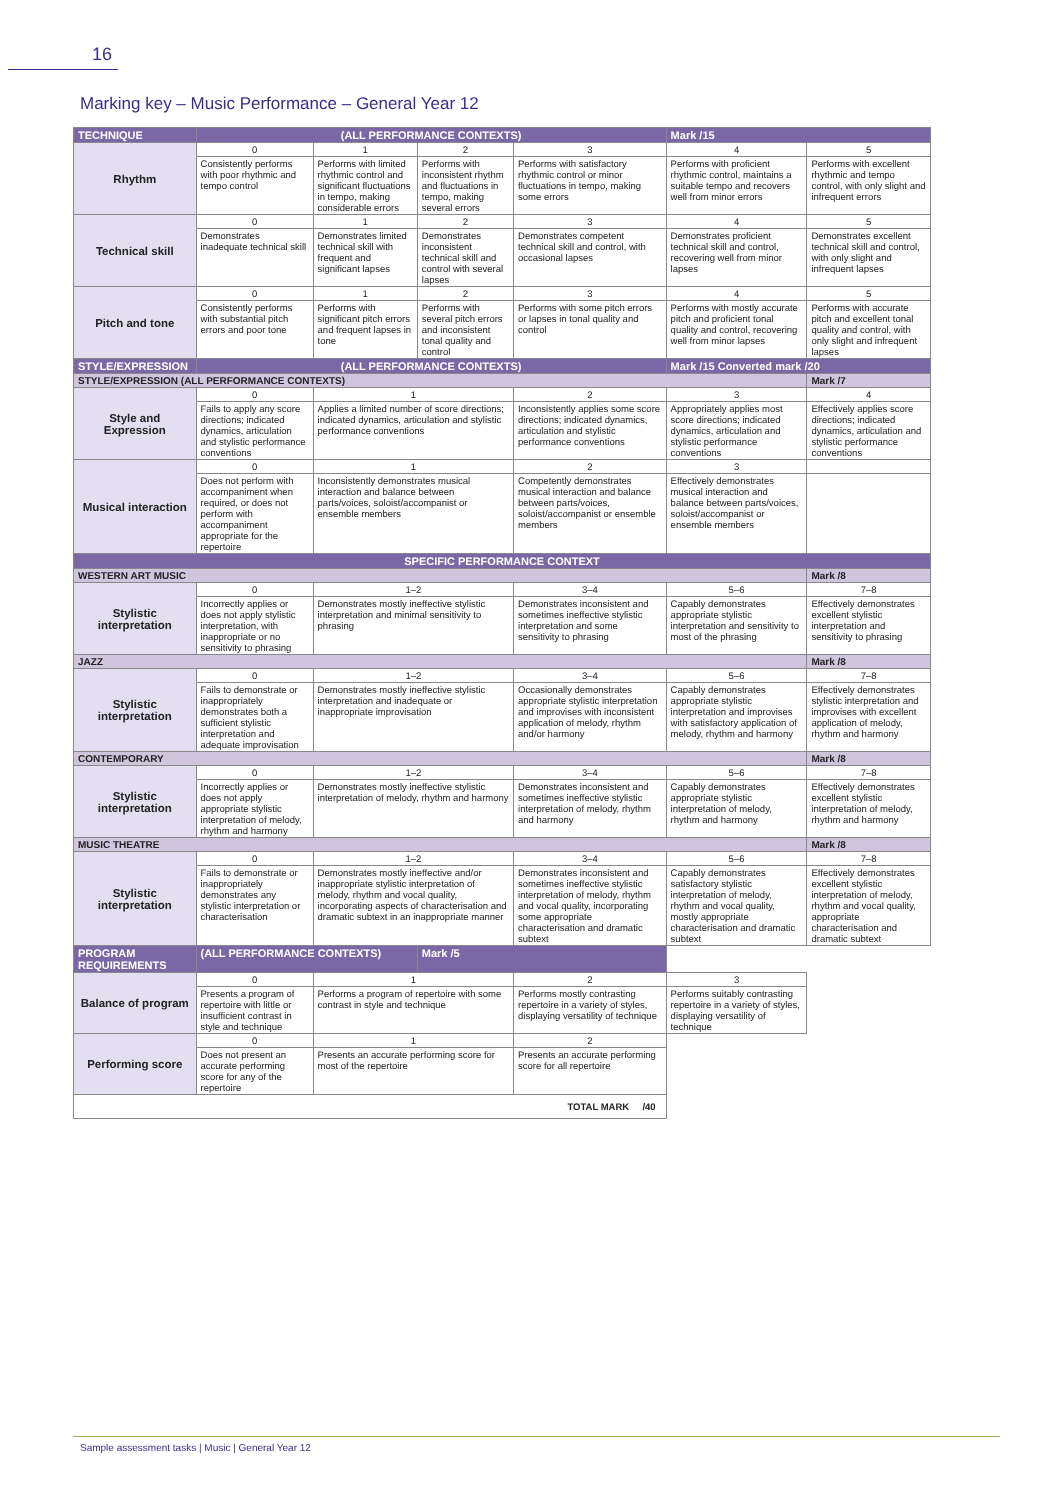16
Marking key – Music Performance – General Year 12
| TECHNIQUE | (ALL PERFORMANCE CONTEXTS) | | | | Mark /15 | |
| Rhythm | 0 | 1 | 2 | 3 | 4 | 5 |
| | Consistently performs with poor rhythmic and tempo control | Performs with limited rhythmic control and significant fluctuations in tempo, making considerable errors | Performs with inconsistent rhythm and fluctuations in tempo, making several errors | Performs with satisfactory rhythmic control or minor fluctuations in tempo, making some errors | Performs with proficient rhythmic control, maintains a suitable tempo and recovers well from minor errors | Performs with excellent rhythmic and tempo control, with only slight and infrequent errors |
| Technical skill | 0 | 1 | 2 | 3 | 4 | 5 |
| | Demonstrates inadequate technical skill | Demonstrates limited technical skill with frequent and significant lapses | Demonstrates inconsistent technical skill and control with several lapses | Demonstrates competent technical skill and control, with occasional lapses | Demonstrates proficient technical skill and control, recovering well from minor lapses | Demonstrates excellent technical skill and control, with only slight and infrequent lapses |
| Pitch and tone | 0 | 1 | 2 | 3 | 4 | 5 |
| | Consistently performs with substantial pitch errors and poor tone | Performs with significant pitch errors and frequent lapses in tone | Performs with several pitch errors and inconsistent tonal quality and control | Performs with some pitch errors or lapses in tonal quality and control | Performs with mostly accurate pitch and proficient tonal quality and control, recovering well from minor lapses | Performs with accurate pitch and excellent tonal quality and control, with only slight and infrequent lapses |
| STYLE/EXPRESSION | (ALL PERFORMANCE CONTEXTS) | | | | Mark /15 Converted mark /20 | |
| STYLE/EXPRESSION (ALL PERFORMANCE CONTEXTS) | | | | | | Mark /7 |
| Style and Expression | 0 | 1 | | 2 | 3 | 4 |
| | Fails to apply any score directions; indicated dynamics, articulation and stylistic performance conventions | Applies a limited number of score directions; indicated dynamics, articulation and stylistic performance conventions | | Inconsistently applies some score directions; indicated dynamics, articulation and stylistic performance conventions | Appropriately applies most score directions; indicated dynamics, articulation and stylistic performance conventions | Effectively applies score directions; indicated dynamics, articulation and stylistic performance conventions |
| Musical interaction | 0 | 1 | | 2 | 3 | |
| | Does not perform with accompaniment when required, or does not perform with accompaniment appropriate for the repertoire | Inconsistently demonstrates musical interaction and balance between parts/voices, soloist/accompanist or ensemble members | | Competently demonstrates musical interaction and balance between parts/voices, soloist/accompanist or ensemble members | Effectively demonstrates musical interaction and balance between parts/voices, soloist/accompanist or ensemble members | |
| SPECIFIC PERFORMANCE CONTEXT | | | | | | |
| WESTERN ART MUSIC | | | | | | Mark /8 |
| Stylistic interpretation | 0 | 1–2 | | 3–4 | 5–6 | 7–8 |
| | Incorrectly applies or does not apply stylistic interpretation, with inappropriate or no sensitivity to phrasing | Demonstrates mostly ineffective stylistic interpretation and minimal sensitivity to phrasing | | Demonstrates inconsistent and sometimes ineffective stylistic interpretation and some sensitivity to phrasing | Capably demonstrates appropriate stylistic interpretation and sensitivity to most of the phrasing | Effectively demonstrates excellent stylistic interpretation and sensitivity to phrasing |
| JAZZ | | | | | | Mark /8 |
| Stylistic interpretation | 0 | 1–2 | | 3–4 | 5–6 | 7–8 |
| | Fails to demonstrate or inappropriately demonstrates both a sufficient stylistic interpretation and adequate improvisation | Demonstrates mostly ineffective stylistic interpretation and inadequate or inappropriate improvisation | | Occasionally demonstrates appropriate stylistic interpretation and improvises with inconsistent application of melody, rhythm and/or harmony | Capably demonstrates appropriate stylistic interpretation and improvises with satisfactory application of melody, rhythm and harmony | Effectively demonstrates stylistic interpretation and improvises with excellent application of melody, rhythm and harmony |
| CONTEMPORARY | | | | | | Mark /8 |
| Stylistic interpretation | 0 | 1–2 | | 3–4 | 5–6 | 7–8 |
| | Incorrectly applies or does not apply appropriate stylistic interpretation of melody, rhythm and harmony | Demonstrates mostly ineffective stylistic interpretation of melody, rhythm and harmony | | Demonstrates inconsistent and sometimes ineffective stylistic interpretation of melody, rhythm and harmony | Capably demonstrates appropriate stylistic interpretation of melody, rhythm and harmony | Effectively demonstrates excellent stylistic interpretation of melody, rhythm and harmony |
| MUSIC THEATRE | | | | | | Mark /8 |
| Stylistic interpretation | 0 | 1–2 | | 3–4 | 5–6 | 7–8 |
| | Fails to demonstrate or inappropriately demonstrates any stylistic interpretation or characterisation | Demonstrates mostly ineffective and/or inappropriate stylistic interpretation of melody, rhythm and vocal quality, incorporating aspects of characterisation and dramatic subtext in an inappropriate manner | | Demonstrates inconsistent and sometimes ineffective stylistic interpretation of melody, rhythm and vocal quality, incorporating some appropriate characterisation and dramatic subtext | Capably demonstrates satisfactory stylistic interpretation of melody, rhythm and vocal quality, mostly appropriate characterisation and dramatic subtext | Effectively demonstrates excellent stylistic interpretation of melody, rhythm and vocal quality, appropriate characterisation and dramatic subtext |
| PROGRAM REQUIREMENTS | (ALL PERFORMANCE CONTEXTS) | | Mark /5 | | | |
| Balance of program | 0 | 1 | | 2 | 3 | |
| | Presents a program of repertoire with little or insufficient contrast in style and technique | Performs a program of repertoire with some contrast in style and technique | | Performs mostly contrasting repertoire in a variety of styles, displaying versatility of technique | Performs suitably contrasting repertoire in a variety of styles, displaying versatility of technique | |
| Performing score | 0 | 1 | | 2 | | |
| | Does not present an accurate performing score for any of the repertoire | Presents an accurate performing score for most of the repertoire | | Presents an accurate performing score for all repertoire | | |
| TOTAL MARK /40 | | | | | | |
Sample assessment tasks | Music | General Year 12